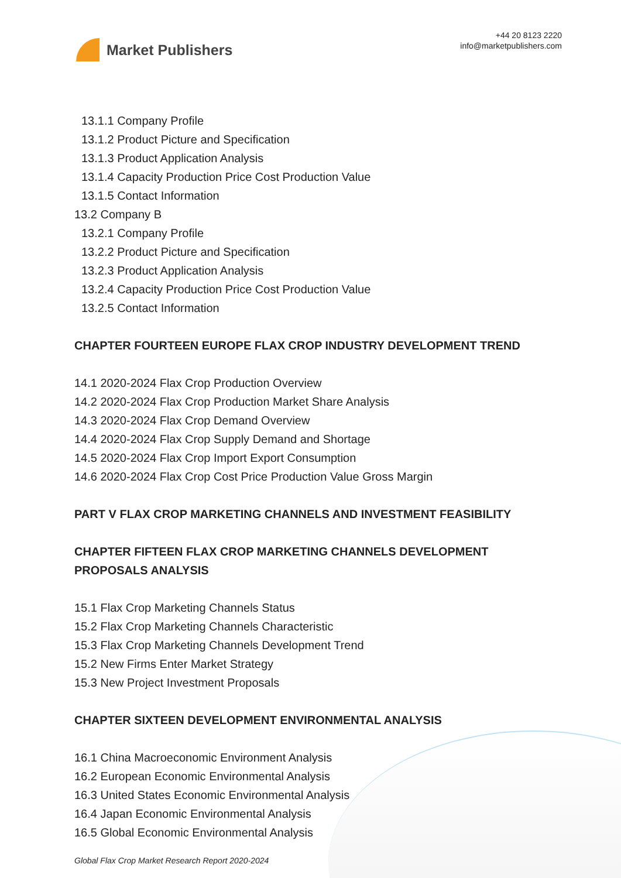Market Publishers
+44 20 8123 2220
info@marketpublishers.com
13.1.1 Company Profile
13.1.2 Product Picture and Specification
13.1.3 Product Application Analysis
13.1.4 Capacity Production Price Cost Production Value
13.1.5 Contact Information
13.2 Company B
13.2.1 Company Profile
13.2.2 Product Picture and Specification
13.2.3 Product Application Analysis
13.2.4 Capacity Production Price Cost Production Value
13.2.5 Contact Information
CHAPTER FOURTEEN EUROPE FLAX CROP INDUSTRY DEVELOPMENT TREND
14.1 2020-2024 Flax Crop Production Overview
14.2 2020-2024 Flax Crop Production Market Share Analysis
14.3 2020-2024 Flax Crop Demand Overview
14.4 2020-2024 Flax Crop Supply Demand and Shortage
14.5 2020-2024 Flax Crop Import Export Consumption
14.6 2020-2024 Flax Crop Cost Price Production Value Gross Margin
PART V FLAX CROP MARKETING CHANNELS AND INVESTMENT FEASIBILITY
CHAPTER FIFTEEN FLAX CROP MARKETING CHANNELS DEVELOPMENT
PROPOSALS ANALYSIS
15.1 Flax Crop Marketing Channels Status
15.2 Flax Crop Marketing Channels Characteristic
15.3 Flax Crop Marketing Channels Development Trend
15.2 New Firms Enter Market Strategy
15.3 New Project Investment Proposals
CHAPTER SIXTEEN DEVELOPMENT ENVIRONMENTAL ANALYSIS
16.1 China Macroeconomic Environment Analysis
16.2 European Economic Environmental Analysis
16.3 United States Economic Environmental Analysis
16.4 Japan Economic Environmental Analysis
16.5 Global Economic Environmental Analysis
Global Flax Crop Market Research Report 2020-2024